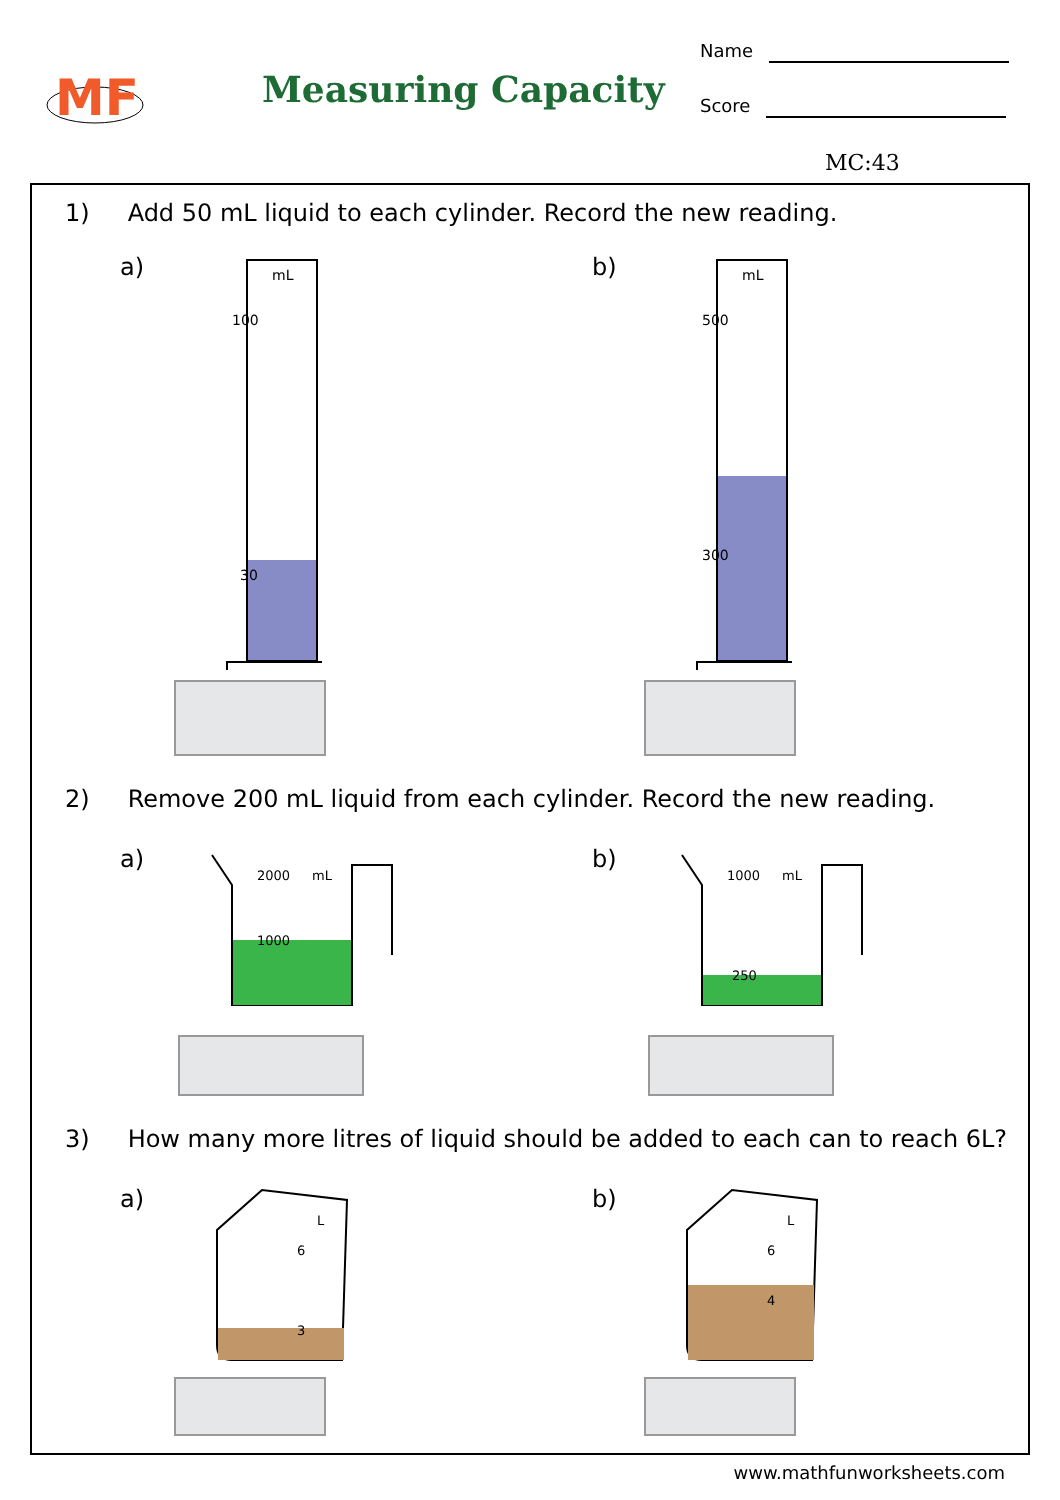MF
Measuring Capacity
Name
Score
MC:43
1) Add 50 mL liquid to each cylinder. Record the new reading.
a)
mL
100
30
b)
mL
500
300
2) Remove 200 mL liquid from each cylinder. Record the new reading.
a)
2000
mL
1000
b)
1000
mL
250
3) How many more litres of liquid should be added to each can to reach 6L?
a)
L
6
3
b)
L
6
4
www.mathfunworksheets.com